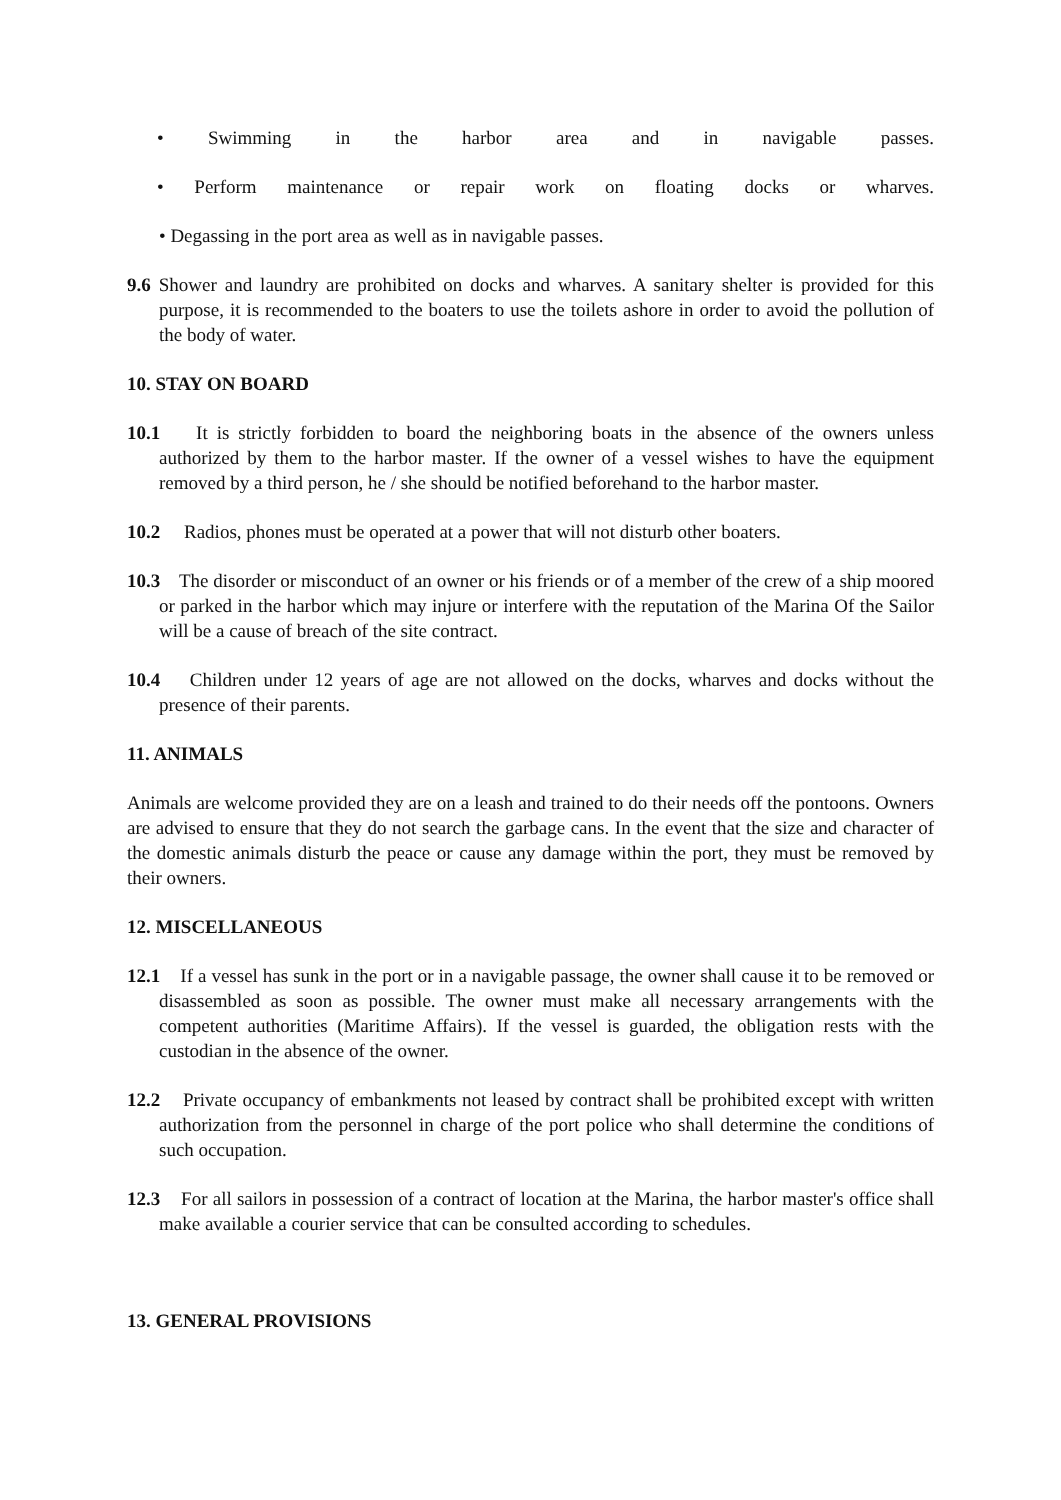• Swimming in the harbor area and in navigable passes.
• Perform maintenance or repair work on floating docks or wharves.
• Degassing in the port area as well as in navigable passes.
9.6 Shower and laundry are prohibited on docks and wharves. A sanitary shelter is provided for this purpose, it is recommended to the boaters to use the toilets ashore in order to avoid the pollution of the body of water.
10. STAY ON BOARD
10.1 It is strictly forbidden to board the neighboring boats in the absence of the owners unless authorized by them to the harbor master. If the owner of a vessel wishes to have the equipment removed by a third person, he / she should be notified beforehand to the harbor master.
10.2 Radios, phones must be operated at a power that will not disturb other boaters.
10.3 The disorder or misconduct of an owner or his friends or of a member of the crew of a ship moored or parked in the harbor which may injure or interfere with the reputation of the Marina Of the Sailor will be a cause of breach of the site contract.
10.4 Children under 12 years of age are not allowed on the docks, wharves and docks without the presence of their parents.
11. ANIMALS
Animals are welcome provided they are on a leash and trained to do their needs off the pontoons. Owners are advised to ensure that they do not search the garbage cans. In the event that the size and character of the domestic animals disturb the peace or cause any damage within the port, they must be removed by their owners.
12. MISCELLANEOUS
12.1 If a vessel has sunk in the port or in a navigable passage, the owner shall cause it to be removed or disassembled as soon as possible. The owner must make all necessary arrangements with the competent authorities (Maritime Affairs). If the vessel is guarded, the obligation rests with the custodian in the absence of the owner.
12.2 Private occupancy of embankments not leased by contract shall be prohibited except with written authorization from the personnel in charge of the port police who shall determine the conditions of such occupation.
12.3 For all sailors in possession of a contract of location at the Marina, the harbor master's office shall make available a courier service that can be consulted according to schedules.
13. GENERAL PROVISIONS